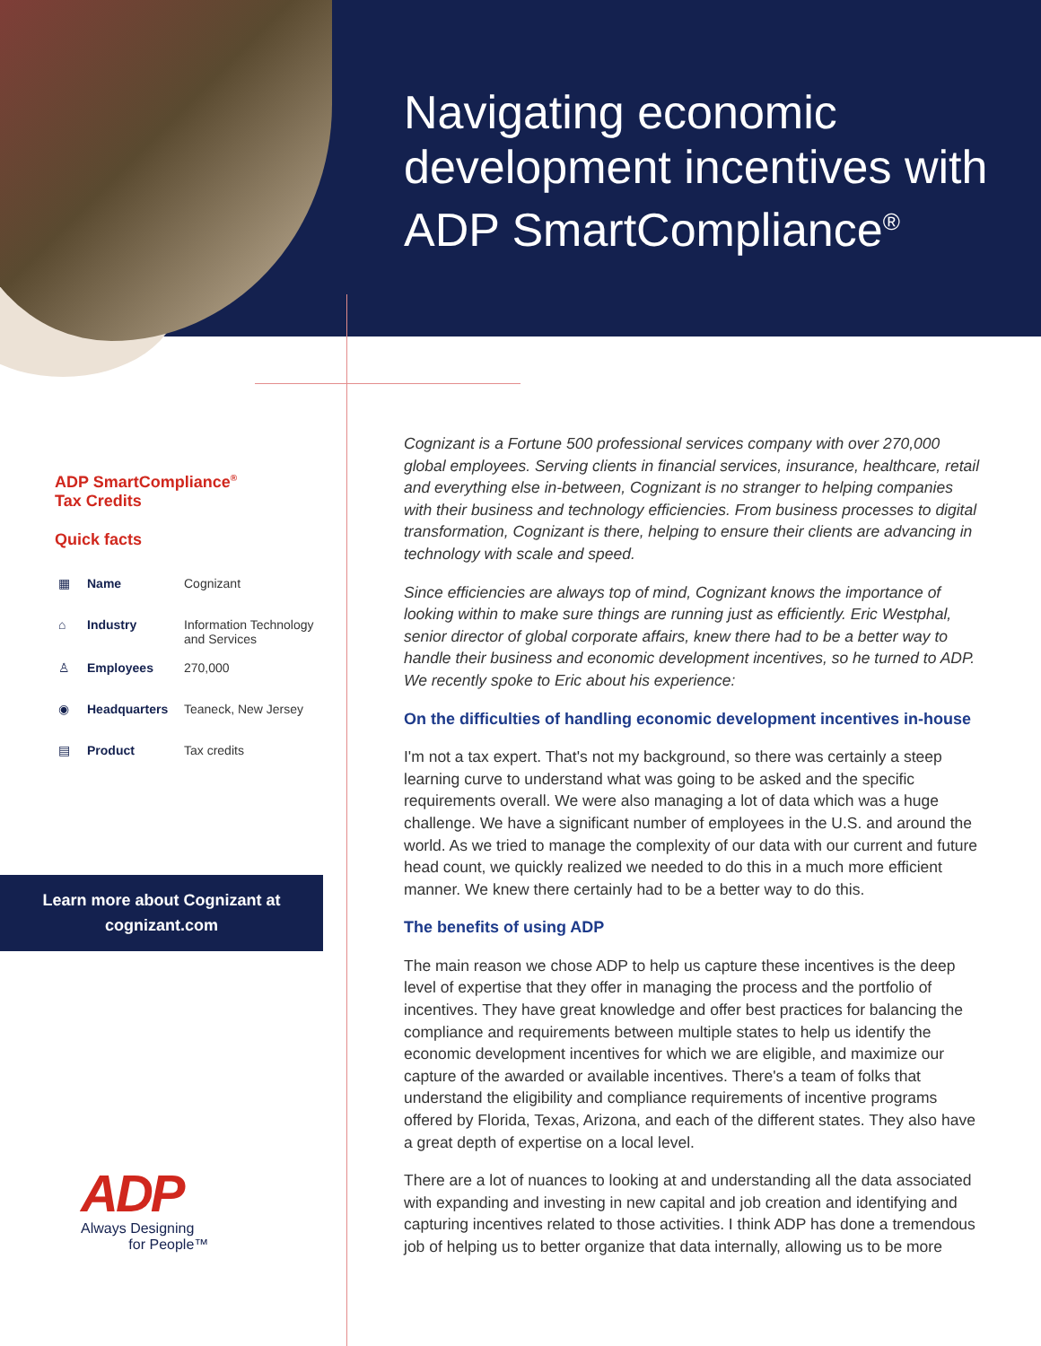Navigating economic development incentives with ADP SmartCompliance<sup>®</sup>
ADP SmartCompliance<sup>®</sup>
Tax Credits
Quick facts
| ▦ | Name | Cognizant |
| ⌂ | Industry | Information Technology and Services |
| ♙ | Employees | 270,000 |
| ◉ | Headquarters | Teaneck, New Jersey |
| ▤ | Product | Tax credits |
Learn more about Cognizant at
cognizant.com
ADP
Always Designing
for People™
Cognizant is a Fortune 500 professional services company with over 270,000 global employees. Serving clients in financial services, insurance, healthcare, retail and everything else in-between, Cognizant is no stranger to helping companies with their business and technology efficiencies. From business processes to digital transformation, Cognizant is there, helping to ensure their clients are advancing in technology with scale and speed.
Since efficiencies are always top of mind, Cognizant knows the importance of looking within to make sure things are running just as efficiently. Eric Westphal, senior director of global corporate affairs, knew there had to be a better way to handle their business and economic development incentives, so he turned to ADP. We recently spoke to Eric about his experience:
On the difficulties of handling economic development incentives in-house
I'm not a tax expert. That's not my background, so there was certainly a steep learning curve to understand what was going to be asked and the specific requirements overall. We were also managing a lot of data which was a huge challenge. We have a significant number of employees in the U.S. and around the world. As we tried to manage the complexity of our data with our current and future head count, we quickly realized we needed to do this in a much more efficient manner. We knew there certainly had to be a better way to do this.
The benefits of using ADP
The main reason we chose ADP to help us capture these incentives is the deep level of expertise that they offer in managing the process and the portfolio of incentives. They have great knowledge and offer best practices for balancing the compliance and requirements between multiple states to help us identify the economic development incentives for which we are eligible, and maximize our capture of the awarded or available incentives. There's a team of folks that understand the eligibility and compliance requirements of incentive programs offered by Florida, Texas, Arizona, and each of the different states. They also have a great depth of expertise on a local level.
There are a lot of nuances to looking at and understanding all the data associated with expanding and investing in new capital and job creation and identifying and capturing incentives related to those activities. I think ADP has done a tremendous job of helping us to better organize that data internally, allowing us to be more